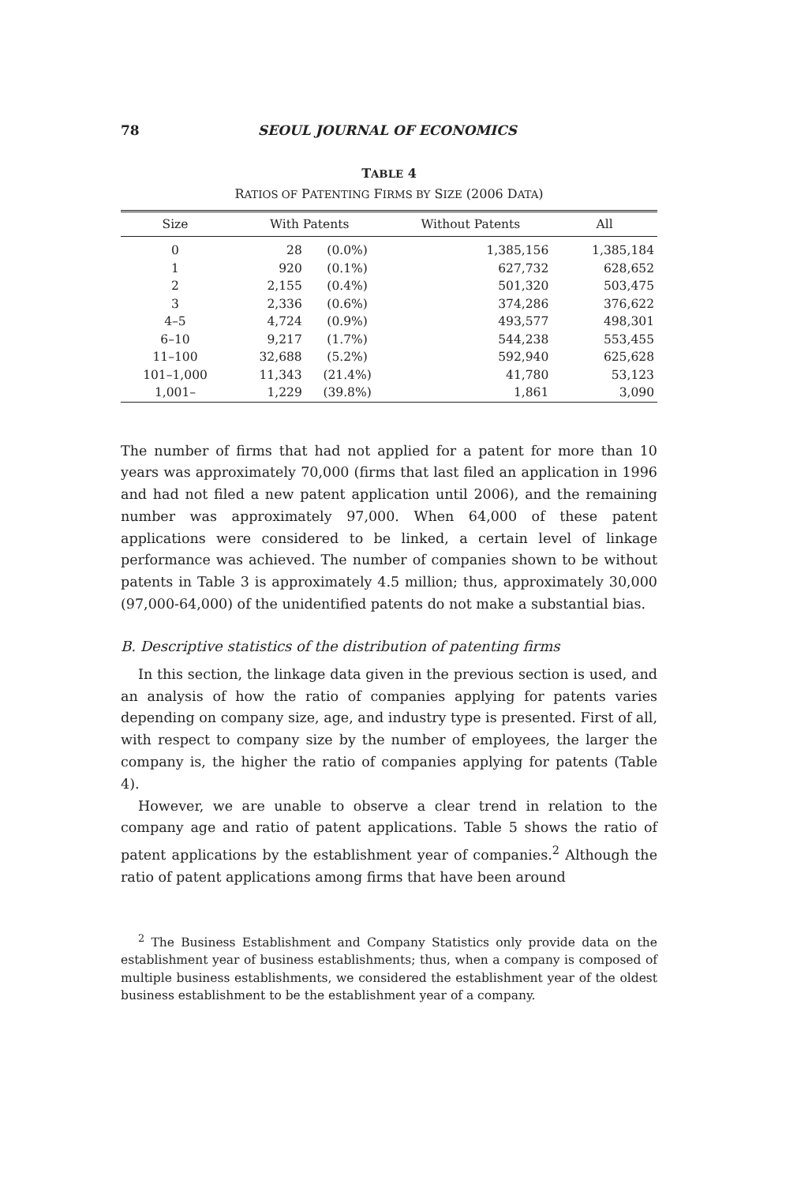78 SEOUL JOURNAL OF ECONOMICS
TABLE 4
RATIOS OF PATENTING FIRMS BY SIZE (2006 DATA)
| Size | With Patents | | Without Patents | All |
| --- | --- | --- | --- | --- |
| 0 | 28 | (0.0%) | 1,385,156 | 1,385,184 |
| 1 | 920 | (0.1%) | 627,732 | 628,652 |
| 2 | 2,155 | (0.4%) | 501,320 | 503,475 |
| 3 | 2,336 | (0.6%) | 374,286 | 376,622 |
| 4–5 | 4,724 | (0.9%) | 493,577 | 498,301 |
| 6–10 | 9,217 | (1.7%) | 544,238 | 553,455 |
| 11–100 | 32,688 | (5.2%) | 592,940 | 625,628 |
| 101–1,000 | 11,343 | (21.4%) | 41,780 | 53,123 |
| 1,001– | 1,229 | (39.8%) | 1,861 | 3,090 |
The number of firms that had not applied for a patent for more than 10 years was approximately 70,000 (firms that last filed an application in 1996 and had not filed a new patent application until 2006), and the remaining number was approximately 97,000. When 64,000 of these patent applications were considered to be linked, a certain level of linkage performance was achieved. The number of companies shown to be without patents in Table 3 is approximately 4.5 million; thus, approximately 30,000 (97,000-64,000) of the unidentified patents do not make a substantial bias.
B. Descriptive statistics of the distribution of patenting firms
In this section, the linkage data given in the previous section is used, and an analysis of how the ratio of companies applying for patents varies depending on company size, age, and industry type is presented. First of all, with respect to company size by the number of employees, the larger the company is, the higher the ratio of companies applying for patents (Table 4).
However, we are unable to observe a clear trend in relation to the company age and ratio of patent applications. Table 5 shows the ratio of patent applications by the establishment year of companies.<sup>2</sup> Although the ratio of patent applications among firms that have been around
<sup>2</sup> The Business Establishment and Company Statistics only provide data on the establishment year of business establishments; thus, when a company is composed of multiple business establishments, we considered the establishment year of the oldest business establishment to be the establishment year of a company.